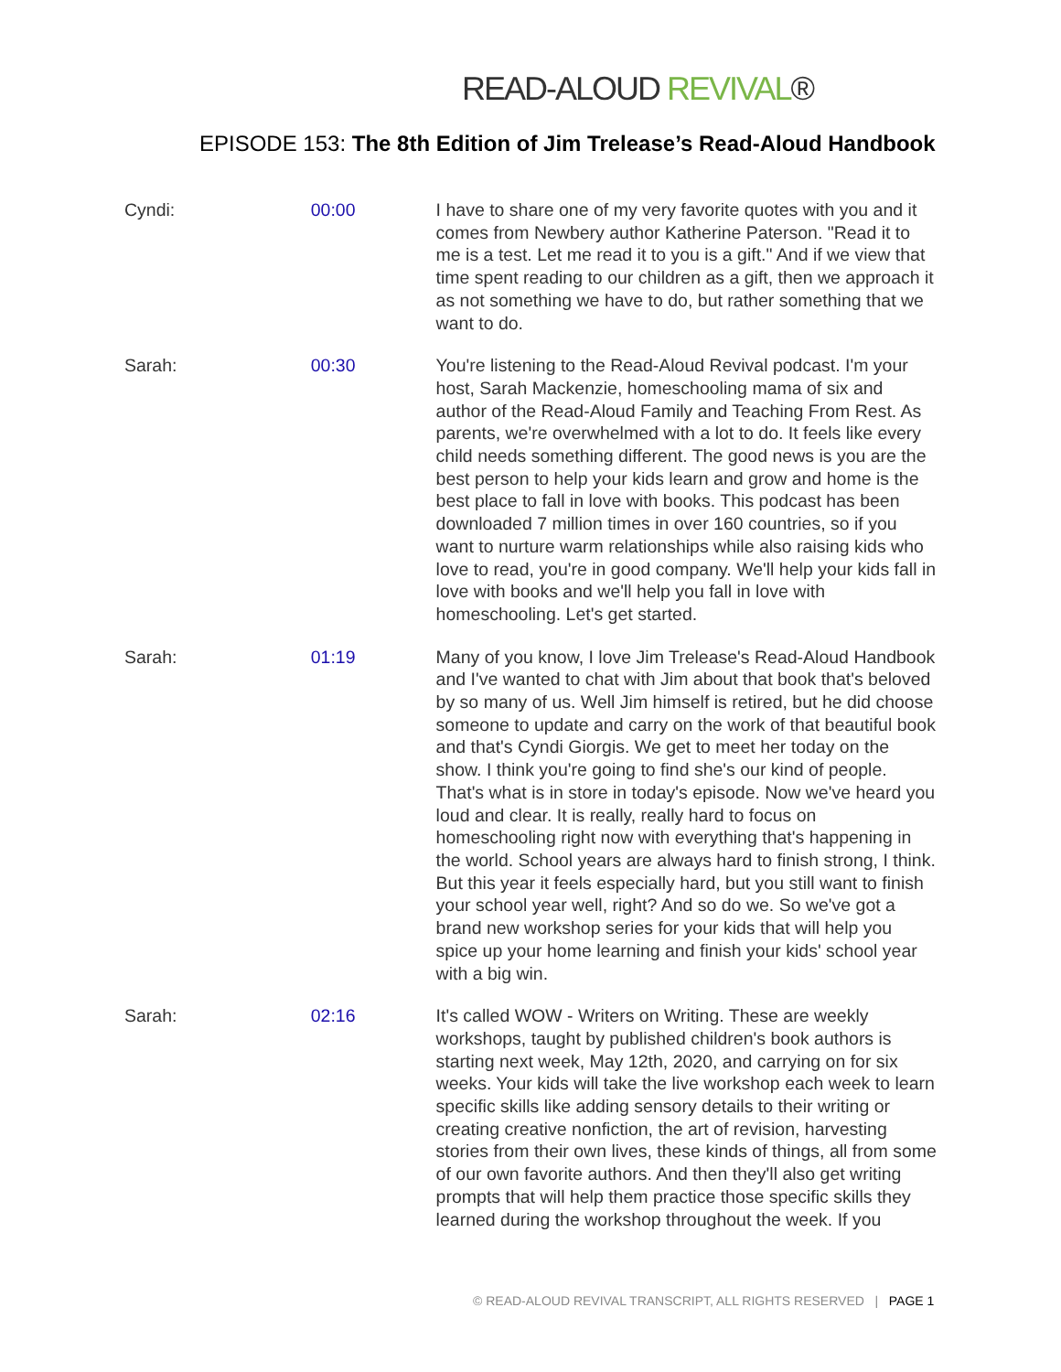READ-ALOUD REVIVAL®
EPISODE 153: The 8th Edition of Jim Trelease’s Read-Aloud Handbook
Cyndi: 00:00 I have to share one of my very favorite quotes with you and it comes from Newbery author Katherine Paterson. "Read it to me is a test. Let me read it to you is a gift." And if we view that time spent reading to our children as a gift, then we approach it as not something we have to do, but rather something that we want to do.
Sarah: 00:30 You're listening to the Read-Aloud Revival podcast. I'm your host, Sarah Mackenzie, homeschooling mama of six and author of the Read-Aloud Family and Teaching From Rest. As parents, we're overwhelmed with a lot to do. It feels like every child needs something different. The good news is you are the best person to help your kids learn and grow and home is the best place to fall in love with books. This podcast has been downloaded 7 million times in over 160 countries, so if you want to nurture warm relationships while also raising kids who love to read, you're in good company. We'll help your kids fall in love with books and we'll help you fall in love with homeschooling. Let's get started.
Sarah: 01:19 Many of you know, I love Jim Trelease's Read-Aloud Handbook and I've wanted to chat with Jim about that book that's beloved by so many of us. Well Jim himself is retired, but he did choose someone to update and carry on the work of that beautiful book and that's Cyndi Giorgis. We get to meet her today on the show. I think you're going to find she's our kind of people. That's what is in store in today's episode. Now we've heard you loud and clear. It is really, really hard to focus on homeschooling right now with everything that's happening in the world. School years are always hard to finish strong, I think. But this year it feels especially hard, but you still want to finish your school year well, right? And so do we. So we've got a brand new workshop series for your kids that will help you spice up your home learning and finish your kids' school year with a big win.
Sarah: 02:16 It's called WOW - Writers on Writing. These are weekly workshops, taught by published children's book authors is starting next week, May 12th, 2020, and carrying on for six weeks. Your kids will take the live workshop each week to learn specific skills like adding sensory details to their writing or creating creative nonfiction, the art of revision, harvesting stories from their own lives, these kinds of things, all from some of our own favorite authors. And then they'll also get writing prompts that will help them practice those specific skills they learned during the workshop throughout the week. If you
© READ-ALOUD REVIVAL TRANSCRIPT, ALL RIGHTS RESERVED | PAGE 1